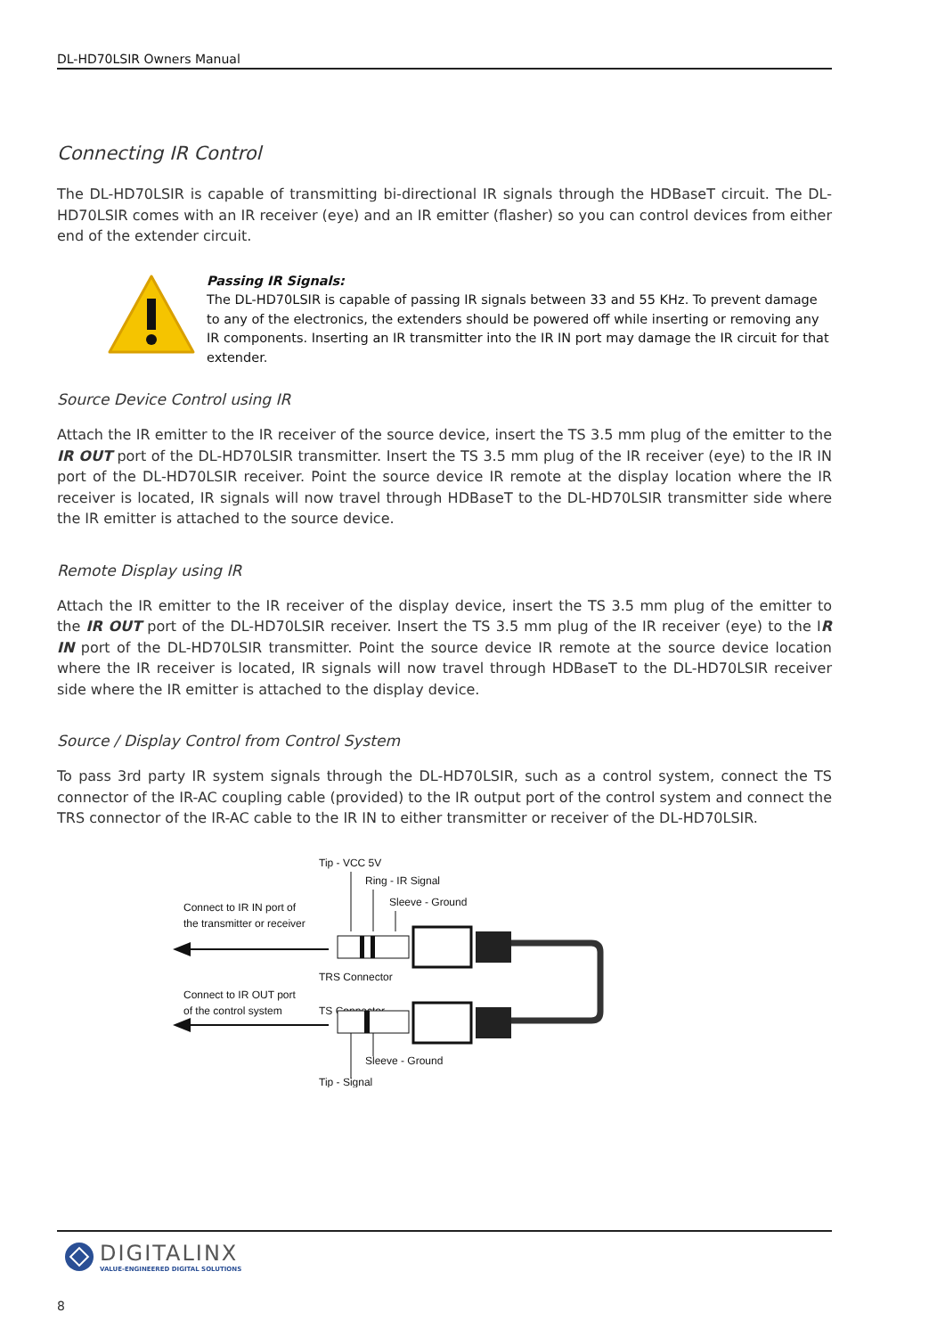DL-HD70LSIR Owners Manual
Connecting IR Control
The DL-HD70LSIR is capable of transmitting bi-directional IR signals through the HDBaseT circuit. The DL-HD70LSIR comes with an IR receiver (eye) and an IR emitter (flasher) so you can control devices from either end of the extender circuit.
Passing IR Signals:
The DL-HD70LSIR is capable of passing IR signals between 33 and 55 KHz. To prevent damage to any of the electronics, the extenders should be powered off while inserting or removing any IR components. Inserting an IR transmitter into the IR IN port may damage the IR circuit for that extender.
Source Device Control using IR
Attach the IR emitter to the IR receiver of the source device, insert the TS 3.5 mm plug of the emitter to the IR OUT port of the DL-HD70LSIR transmitter. Insert the TS 3.5 mm plug of the IR receiver (eye) to the IR IN port of the DL-HD70LSIR receiver. Point the source device IR remote at the display location where the IR receiver is located, IR signals will now travel through HDBaseT to the DL-HD70LSIR transmitter side where the IR emitter is attached to the source device.
Remote Display using IR
Attach the IR emitter to the IR receiver of the display device, insert the TS 3.5 mm plug of the emitter to the IR OUT port of the DL-HD70LSIR receiver. Insert the TS 3.5 mm plug of the IR receiver (eye) to the IR IN port of the DL-HD70LSIR transmitter. Point the source device IR remote at the source device location where the IR receiver is located, IR signals will now travel through HDBaseT to the DL-HD70LSIR receiver side where the IR emitter is attached to the display device.
Source / Display Control from Control System
To pass 3rd party IR system signals through the DL-HD70LSIR, such as a control system, connect the TS connector of the IR-AC coupling cable (provided) to the IR output port of the control system and connect the TRS connector of the IR-AC cable to the IR IN to either transmitter or receiver of the DL-HD70LSIR.
Tip - VCC 5V
Ring - IR Signal
Sleeve - Ground
Connect to IR IN port of
the transmitter or receiver
TRS Connector
Connect to IR OUT port
of the control system
TS Connector
Sleeve - Ground
Tip - Signal
DIGITALINX
VALUE-ENGINEERED DIGITAL SOLUTIONS
8